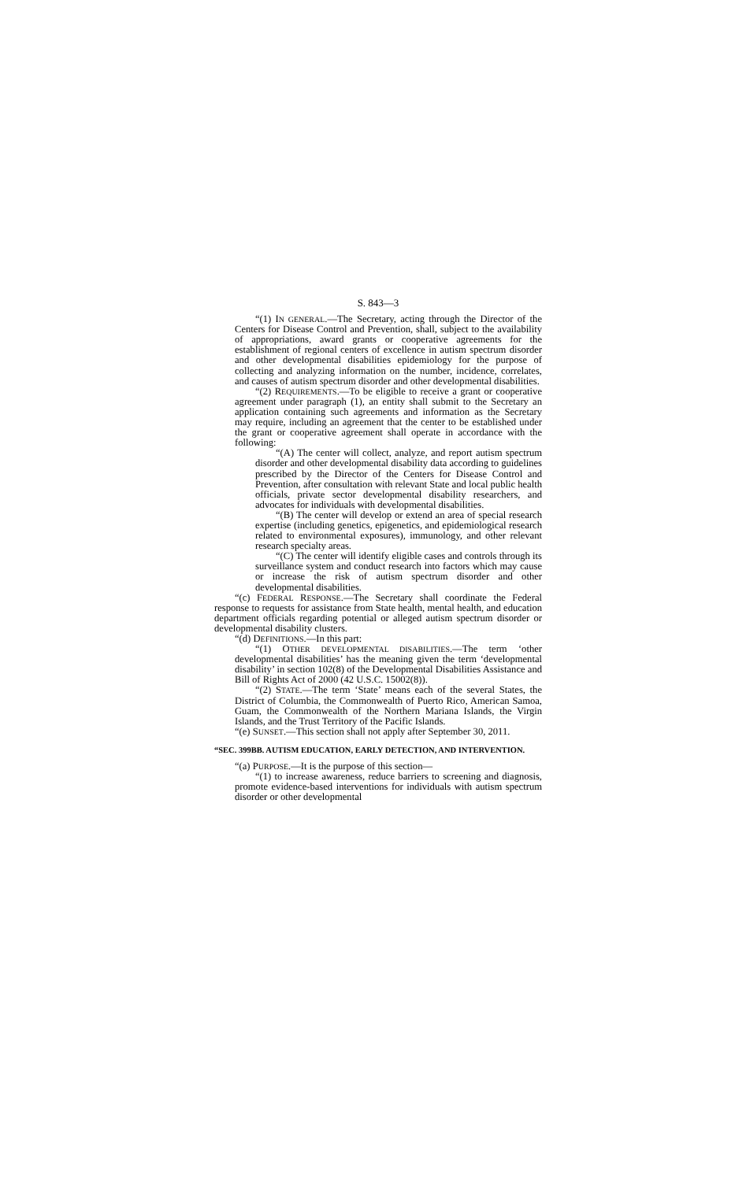S. 843—3
“(1) IN GENERAL.—The Secretary, acting through the Director of the Centers for Disease Control and Prevention, shall, subject to the availability of appropriations, award grants or cooperative agreements for the establishment of regional centers of excellence in autism spectrum disorder and other developmental disabilities epidemiology for the purpose of collecting and analyzing information on the number, incidence, correlates, and causes of autism spectrum disorder and other developmental disabilities.
“(2) REQUIREMENTS.—To be eligible to receive a grant or cooperative agreement under paragraph (1), an entity shall submit to the Secretary an application containing such agreements and information as the Secretary may require, including an agreement that the center to be established under the grant or cooperative agreement shall operate in accordance with the following:
“(A) The center will collect, analyze, and report autism spectrum disorder and other developmental disability data according to guidelines prescribed by the Director of the Centers for Disease Control and Prevention, after consultation with relevant State and local public health officials, private sector developmental disability researchers, and advocates for individuals with developmental disabilities.
“(B) The center will develop or extend an area of special research expertise (including genetics, epigenetics, and epidemiological research related to environmental exposures), immunology, and other relevant research specialty areas.
“(C) The center will identify eligible cases and controls through its surveillance system and conduct research into factors which may cause or increase the risk of autism spectrum disorder and other developmental disabilities.
“(c) FEDERAL RESPONSE.—The Secretary shall coordinate the Federal response to requests for assistance from State health, mental health, and education department officials regarding potential or alleged autism spectrum disorder or developmental disability clusters.
“(d) DEFINITIONS.—In this part:
“(1) OTHER DEVELOPMENTAL DISABILITIES.—The term ‘other developmental disabilities’ has the meaning given the term ‘developmental disability’ in section 102(8) of the Developmental Disabilities Assistance and Bill of Rights Act of 2000 (42 U.S.C. 15002(8)).
“(2) STATE.—The term ‘State’ means each of the several States, the District of Columbia, the Commonwealth of Puerto Rico, American Samoa, Guam, the Commonwealth of the Northern Mariana Islands, the Virgin Islands, and the Trust Territory of the Pacific Islands.
“(e) SUNSET.—This section shall not apply after September 30, 2011.
“SEC. 399BB. AUTISM EDUCATION, EARLY DETECTION, AND INTERVENTION.
“(a) PURPOSE.—It is the purpose of this section—
“(1) to increase awareness, reduce barriers to screening and diagnosis, promote evidence-based interventions for individuals with autism spectrum disorder or other developmental